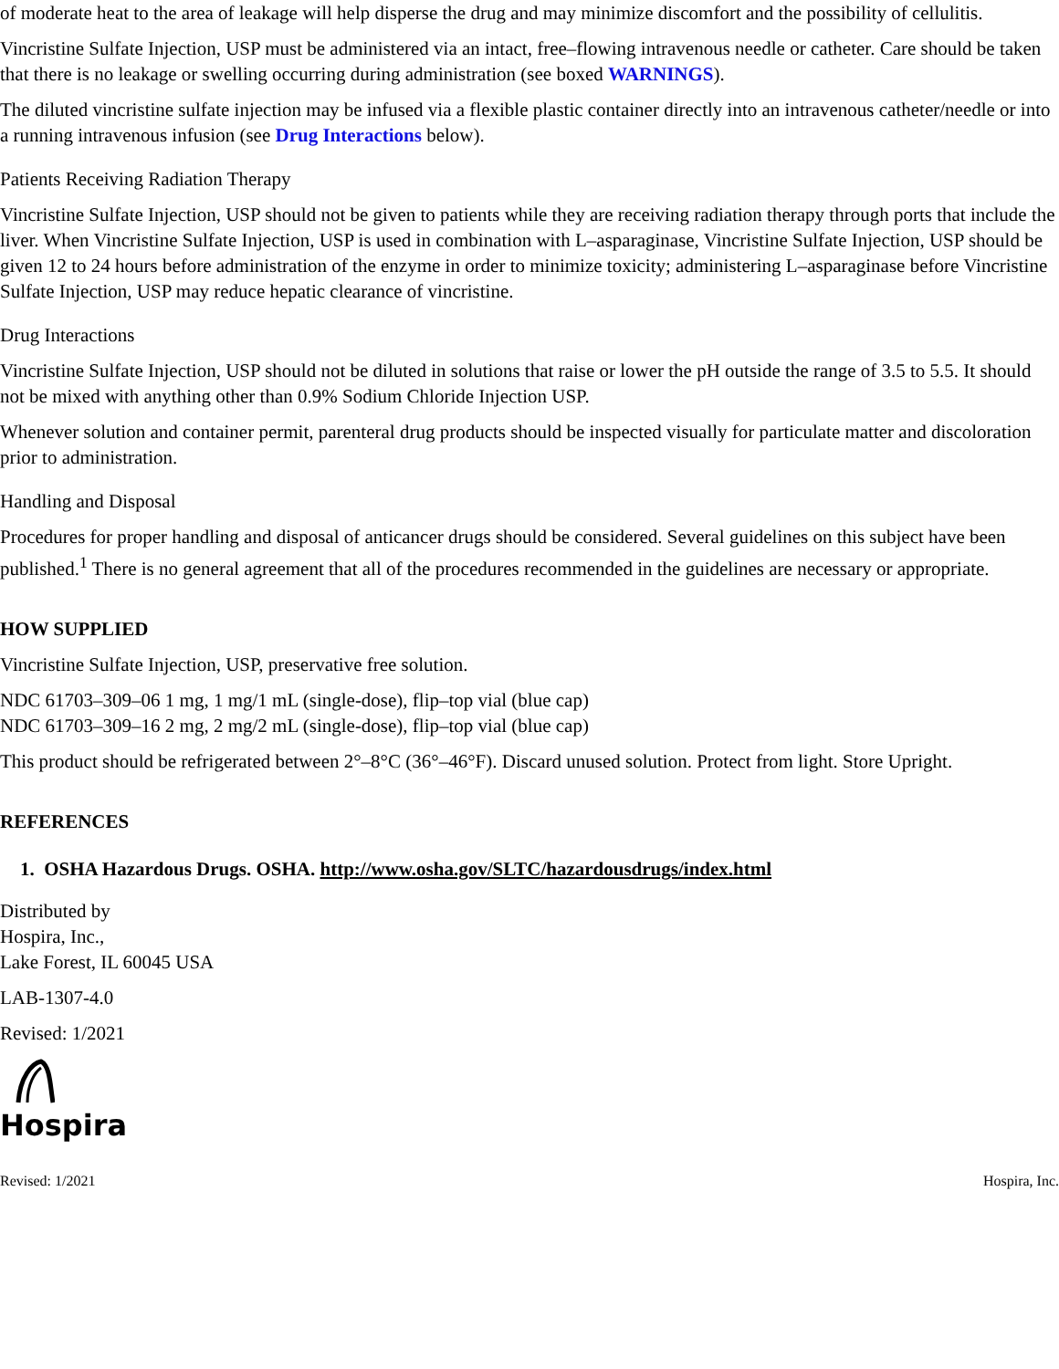of moderate heat to the area of leakage will help disperse the drug and may minimize discomfort and the possibility of cellulitis.
Vincristine Sulfate Injection, USP must be administered via an intact, free–flowing intravenous needle or catheter. Care should be taken that there is no leakage or swelling occurring during administration (see boxed WARNINGS).
The diluted vincristine sulfate injection may be infused via a flexible plastic container directly into an intravenous catheter/needle or into a running intravenous infusion (see Drug Interactions below).
Patients Receiving Radiation Therapy
Vincristine Sulfate Injection, USP should not be given to patients while they are receiving radiation therapy through ports that include the liver. When Vincristine Sulfate Injection, USP is used in combination with L–asparaginase, Vincristine Sulfate Injection, USP should be given 12 to 24 hours before administration of the enzyme in order to minimize toxicity; administering L–asparaginase before Vincristine Sulfate Injection, USP may reduce hepatic clearance of vincristine.
Drug Interactions
Vincristine Sulfate Injection, USP should not be diluted in solutions that raise or lower the pH outside the range of 3.5 to 5.5. It should not be mixed with anything other than 0.9% Sodium Chloride Injection USP.
Whenever solution and container permit, parenteral drug products should be inspected visually for particulate matter and discoloration prior to administration.
Handling and Disposal
Procedures for proper handling and disposal of anticancer drugs should be considered. Several guidelines on this subject have been published.<sup>1</sup> There is no general agreement that all of the procedures recommended in the guidelines are necessary or appropriate.
HOW SUPPLIED
Vincristine Sulfate Injection, USP, preservative free solution.
NDC 61703–309–06 1 mg, 1 mg/1 mL (single-dose), flip–top vial (blue cap)
NDC 61703–309–16 2 mg, 2 mg/2 mL (single-dose), flip–top vial (blue cap)
This product should be refrigerated between 2°–8°C (36°–46°F). Discard unused solution. Protect from light. Store Upright.
REFERENCES
1. OSHA Hazardous Drugs. OSHA. http://www.osha.gov/SLTC/hazardousdrugs/index.html
Distributed by
Hospira, Inc.,
Lake Forest, IL 60045 USA
LAB-1307-4.0
Revised: 1/2021
Hospira
Revised: 1/2021 Hospira, Inc.